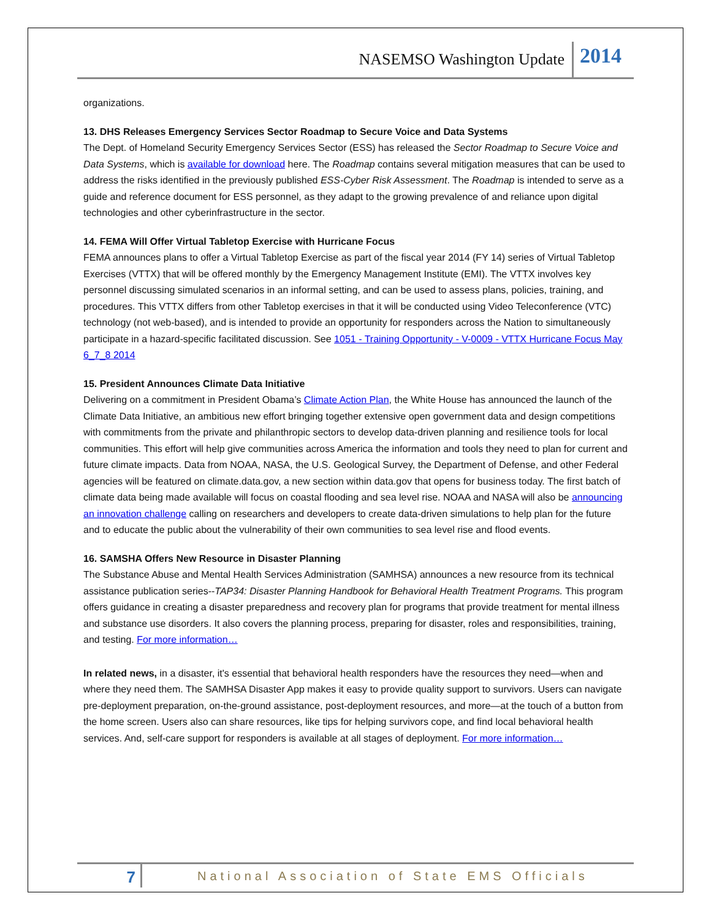NASEMSO Washington Update 2014
organizations.
13. DHS Releases Emergency Services Sector Roadmap to Secure Voice and Data Systems
The Dept. of Homeland Security Emergency Services Sector (ESS) has released the Sector Roadmap to Secure Voice and Data Systems, which is available for download here. The Roadmap contains several mitigation measures that can be used to address the risks identified in the previously published ESS-Cyber Risk Assessment. The Roadmap is intended to serve as a guide and reference document for ESS personnel, as they adapt to the growing prevalence of and reliance upon digital technologies and other cyberinfrastructure in the sector.
14. FEMA Will Offer Virtual Tabletop Exercise with Hurricane Focus
FEMA announces plans to offer a Virtual Tabletop Exercise as part of the fiscal year 2014 (FY 14) series of Virtual Tabletop Exercises (VTTX) that will be offered monthly by the Emergency Management Institute (EMI). The VTTX involves key personnel discussing simulated scenarios in an informal setting, and can be used to assess plans, policies, training, and procedures. This VTTX differs from other Tabletop exercises in that it will be conducted using Video Teleconference (VTC) technology (not web-based), and is intended to provide an opportunity for responders across the Nation to simultaneously participate in a hazard-specific facilitated discussion. See 1051 - Training Opportunity - V-0009 - VTTX Hurricane Focus May 6_7_8 2014
15. President Announces Climate Data Initiative
Delivering on a commitment in President Obama’s Climate Action Plan, the White House has announced the launch of the Climate Data Initiative, an ambitious new effort bringing together extensive open government data and design competitions with commitments from the private and philanthropic sectors to develop data-driven planning and resilience tools for local communities. This effort will help give communities across America the information and tools they need to plan for current and future climate impacts. Data from NOAA, NASA, the U.S. Geological Survey, the Department of Defense, and other Federal agencies will be featured on climate.data.gov, a new section within data.gov that opens for business today. The first batch of climate data being made available will focus on coastal flooding and sea level rise. NOAA and NASA will also be announcing an innovation challenge calling on researchers and developers to create data-driven simulations to help plan for the future and to educate the public about the vulnerability of their own communities to sea level rise and flood events.
16. SAMSHA Offers New Resource in Disaster Planning
The Substance Abuse and Mental Health Services Administration (SAMHSA) announces a new resource from its technical assistance publication series--TAP34: Disaster Planning Handbook for Behavioral Health Treatment Programs. This program offers guidance in creating a disaster preparedness and recovery plan for programs that provide treatment for mental illness and substance use disorders. It also covers the planning process, preparing for disaster, roles and responsibilities, training, and testing. For more information…
In related news, in a disaster, it's essential that behavioral health responders have the resources they need—when and where they need them. The SAMHSA Disaster App makes it easy to provide quality support to survivors. Users can navigate pre-deployment preparation, on-the-ground assistance, post-deployment resources, and more—at the touch of a button from the home screen. Users also can share resources, like tips for helping survivors cope, and find local behavioral health services. And, self-care support for responders is available at all stages of deployment. For more information…
7 National Association of State EMS Officials